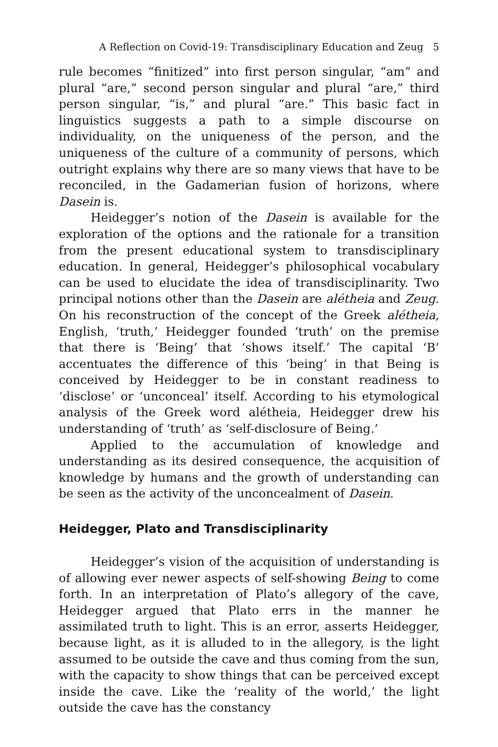A Reflection on Covid-19: Transdisciplinary Education and Zeug 5
rule becomes “finitized” into first person singular, “am” and plural “are,” second person singular and plural “are,” third person singular, “is,” and plural “are.” This basic fact in linguistics suggests a path to a simple discourse on individuality, on the uniqueness of the person, and the uniqueness of the culture of a community of persons, which outright explains why there are so many views that have to be reconciled, in the Gadamerian fusion of horizons, where Dasein is.
Heidegger’s notion of the Dasein is available for the exploration of the options and the rationale for a transition from the present educational system to transdisciplinary education. In general, Heidegger’s philosophical vocabulary can be used to elucidate the idea of transdisciplinarity. Two principal notions other than the Dasein are alétheia and Zeug. On his reconstruction of the concept of the Greek alétheia, English, ‘truth,’ Heidegger founded ‘truth’ on the premise that there is ‘Being’ that ‘shows itself.’ The capital ‘B’ accentuates the difference of this ‘being’ in that Being is conceived by Heidegger to be in constant readiness to ‘disclose’ or ‘unconceal’ itself. According to his etymological analysis of the Greek word alétheia, Heidegger drew his understanding of ‘truth’ as ‘self-disclosure of Being.’
Applied to the accumulation of knowledge and understanding as its desired consequence, the acquisition of knowledge by humans and the growth of understanding can be seen as the activity of the unconcealment of Dasein.
Heidegger, Plato and Transdisciplinarity
Heidegger’s vision of the acquisition of understanding is of allowing ever newer aspects of self-showing Being to come forth. In an interpretation of Plato’s allegory of the cave, Heidegger argued that Plato errs in the manner he assimilated truth to light. This is an error, asserts Heidegger, because light, as it is alluded to in the allegory, is the light assumed to be outside the cave and thus coming from the sun, with the capacity to show things that can be perceived except inside the cave. Like the ‘reality of the world,’ the light outside the cave has the constancy